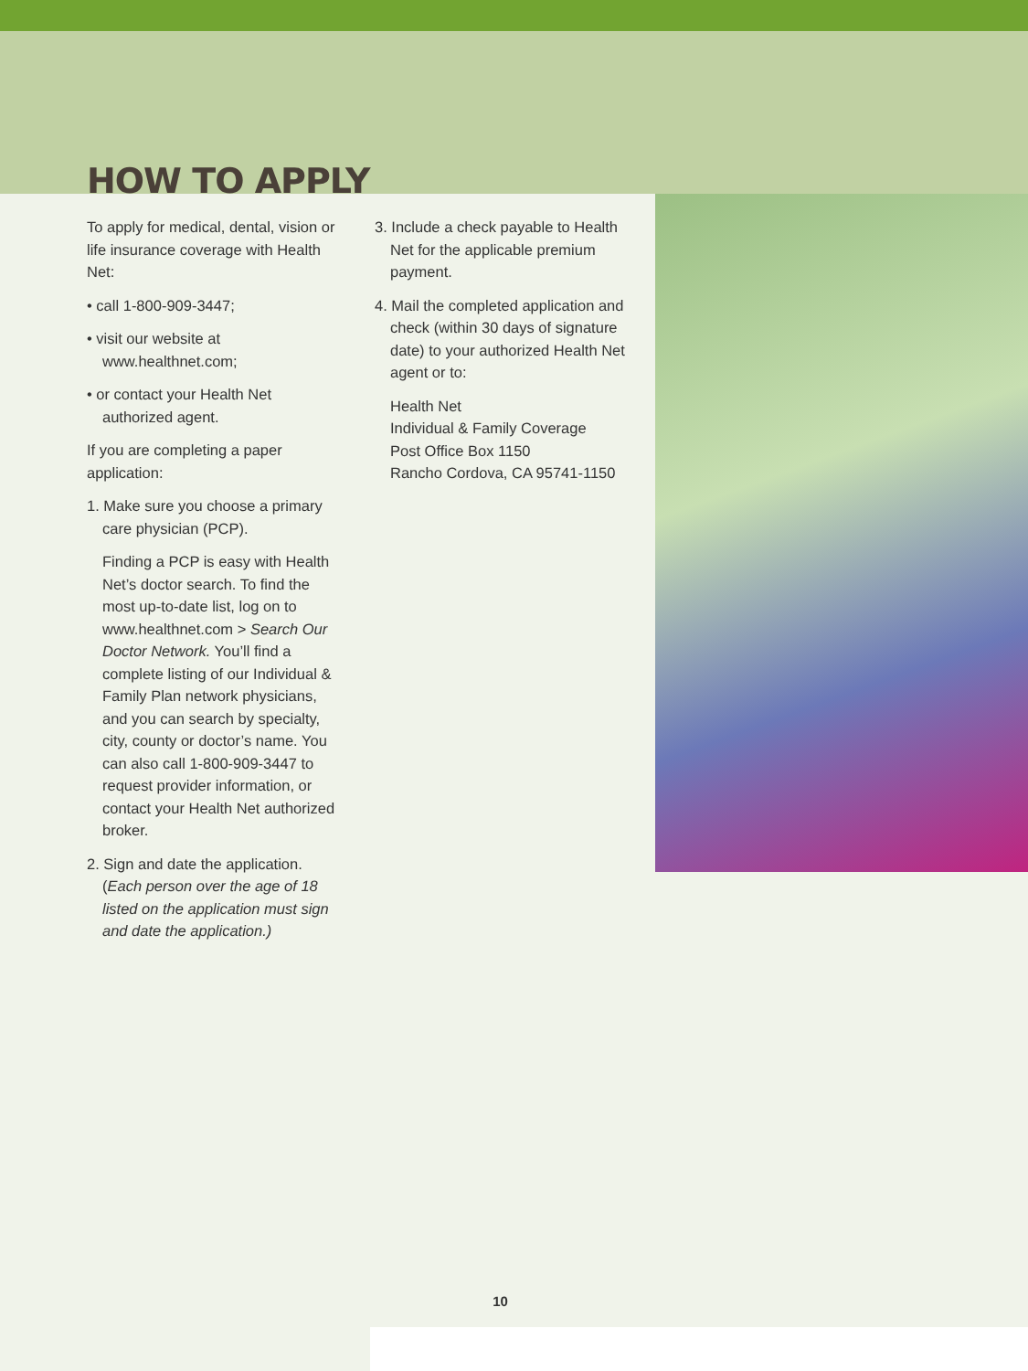HOW TO APPLY
To apply for medical, dental, vision or life insurance coverage with Health Net:
• call 1-800-909-3447;
• visit our website at www.healthnet.com;
• or contact your Health Net authorized agent.
If you are completing a paper application:
1. Make sure you choose a primary care physician (PCP).
Finding a PCP is easy with Health Net’s doctor search. To find the most up-to-date list, log on to www.healthnet.com > Search Our Doctor Network. You’ll find a complete listing of our Individual & Family Plan network physicians, and you can search by specialty, city, county or doctor’s name. You can also call 1-800-909-3447 to request provider information, or contact your Health Net authorized broker.
2. Sign and date the application. (Each person over the age of 18 listed on the application must sign and date the application.)
3. Include a check payable to Health Net for the applicable premium payment.
4. Mail the completed application and check (within 30 days of signature date) to your authorized Health Net agent or to:
Health Net
Individual & Family Coverage
Post Office Box 1150
Rancho Cordova, CA 95741-1150
10